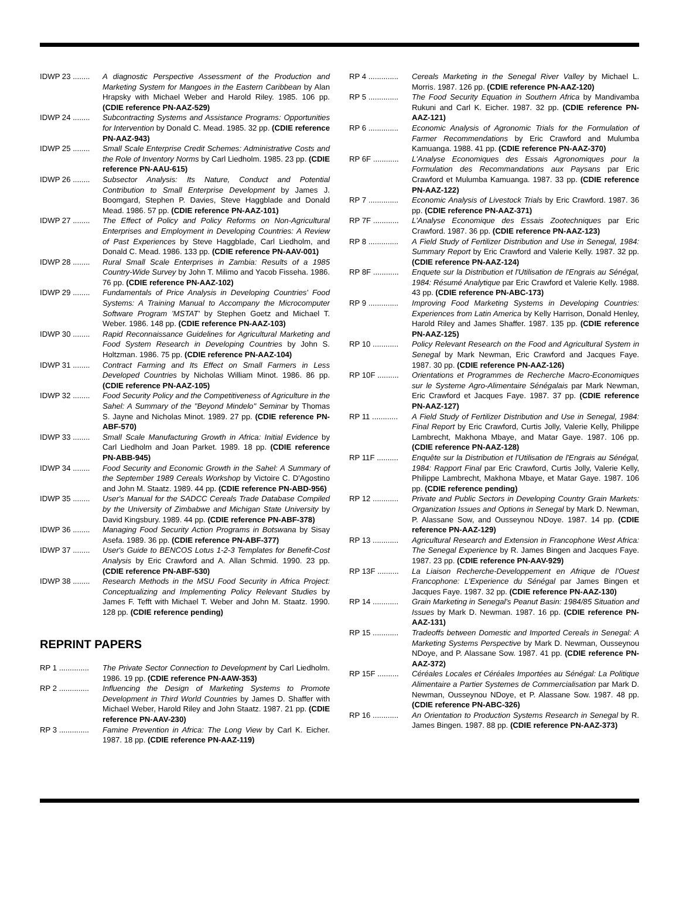IDWP 23 ........
A diagnostic Perspective Assessment of the Production and Marketing System for Mangoes in the Eastern Caribbean by Alan Hrapsky with Michael Weber and Harold Riley. 1985. 106 pp. (CDIE reference PN-AAZ-529)
IDWP 24 ........
Subcontracting Systems and Assistance Programs: Opportunities for Intervention by Donald C. Mead. 1985. 32 pp. (CDIE reference PN-AAZ-943)
IDWP 25 ........
Small Scale Enterprise Credit Schemes: Administrative Costs and the Role of Inventory Norms by Carl Liedholm. 1985. 23 pp. (CDIE reference PN-AAU-615)
IDWP 26 ........
Subsector Analysis: Its Nature, Conduct and Potential Contribution to Small Enterprise Development by James J. Boomgard, Stephen P. Davies, Steve Haggblade and Donald Mead. 1986. 57 pp. (CDIE reference PN-AAZ-101)
IDWP 27 ........
The Effect of Policy and Policy Reforms on Non-Agricultural Enterprises and Employment in Developing Countries: A Review of Past Experiences by Steve Haggblade, Carl Liedholm, and Donald C. Mead. 1986. 133 pp. (CDIE reference PN-AAV-001)
IDWP 28 ........
Rural Small Scale Enterprises in Zambia: Results of a 1985 Country-Wide Survey by John T. Milimo and Yacob Fisseha. 1986. 76 pp. (CDIE reference PN-AAZ-102)
IDWP 29 ........
Fundamentals of Price Analysis in Developing Countries' Food Systems: A Training Manual to Accompany the Microcomputer Software Program 'MSTAT' by Stephen Goetz and Michael T. Weber. 1986. 148 pp. (CDIE reference PN-AAZ-103)
IDWP 30 ........
Rapid Reconnaissance Guidelines for Agricultural Marketing and Food System Research in Developing Countries by John S. Holtzman. 1986. 75 pp. (CDIE reference PN-AAZ-104)
IDWP 31 ........
Contract Farming and Its Effect on Small Farmers in Less Developed Countries by Nicholas William Minot. 1986. 86 pp. (CDIE reference PN-AAZ-105)
IDWP 32 ........
Food Security Policy and the Competitiveness of Agriculture in the Sahel: A Summary of the "Beyond Mindelo" Seminar by Thomas S. Jayne and Nicholas Minot. 1989. 27 pp. (CDIE reference PN-ABF-570)
IDWP 33 ........
Small Scale Manufacturing Growth in Africa: Initial Evidence by Carl Liedholm and Joan Parket. 1989. 18 pp. (CDIE reference PN-ABB-945)
IDWP 34 ........
Food Security and Economic Growth in the Sahel: A Summary of the September 1989 Cereals Workshop by Victoire C. D'Agostino and John M. Staatz. 1989. 44 pp. (CDIE reference PN-ABD-956)
IDWP 35 ........
User's Manual for the SADCC Cereals Trade Database Compiled by the University of Zimbabwe and Michigan State University by David Kingsbury. 1989. 44 pp. (CDIE reference PN-ABF-378)
IDWP 36 ........
Managing Food Security Action Programs in Botswana by Sisay Asefa. 1989. 36 pp. (CDIE reference PN-ABF-377)
IDWP 37 ........
User's Guide to BENCOS Lotus 1-2-3 Templates for Benefit-Cost Analysis by Eric Crawford and A. Allan Schmid. 1990. 23 pp. (CDIE reference PN-ABF-530)
IDWP 38 ........
Research Methods in the MSU Food Security in Africa Project: Conceptualizing and Implementing Policy Relevant Studies by James F. Tefft with Michael T. Weber and John M. Staatz. 1990. 128 pp. (CDIE reference pending)
REPRINT PAPERS
RP 1 ..............
The Private Sector Connection to Development by Carl Liedholm. 1986. 19 pp. (CDIE reference PN-AAW-353)
RP 2 ..............
Influencing the Design of Marketing Systems to Promote Development in Third World Countries by James D. Shaffer with Michael Weber, Harold Riley and John Staatz. 1987. 21 pp. (CDIE reference PN-AAV-230)
RP 3 ..............
Famine Prevention in Africa: The Long View by Carl K. Eicher. 1987. 18 pp. (CDIE reference PN-AAZ-119)
RP 4 ..............
Cereals Marketing in the Senegal River Valley by Michael L. Morris. 1987. 126 pp. (CDIE reference PN-AAZ-120)
RP 5 ..............
The Food Security Equation in Southern Africa by Mandivamba Rukuni and Carl K. Eicher. 1987. 32 pp. (CDIE reference PN-AAZ-121)
RP 6 ..............
Economic Analysis of Agronomic Trials for the Formulation of Farmer Recommendations by Eric Crawford and Mulumba Kamuanga. 1988. 41 pp. (CDIE reference PN-AAZ-370)
RP 6F ............
L'Analyse Economiques des Essais Agronomiques pour la Formulation des Recommandations aux Paysans par Eric Crawford et Mulumba Kamuanga. 1987. 33 pp. (CDIE reference PN-AAZ-122)
RP 7 ..............
Economic Analysis of Livestock Trials by Eric Crawford. 1987. 36 pp. (CDIE reference PN-AAZ-371)
RP 7F ............
L'Analyse Economique des Essais Zootechniques par Eric Crawford. 1987. 36 pp. (CDIE reference PN-AAZ-123)
RP 8 ..............
A Field Study of Fertilizer Distribution and Use in Senegal, 1984: Summary Report by Eric Crawford and Valerie Kelly. 1987. 32 pp. (CDIE reference PN-AAZ-124)
RP 8F ............
Enquete sur la Distribution et l'Utilisation de l'Engrais au Sénégal, 1984: Résumé Analytique par Eric Crawford et Valerie Kelly. 1988. 43 pp. (CDIE reference PN-ABC-173)
RP 9 ..............
Improving Food Marketing Systems in Developing Countries: Experiences from Latin America by Kelly Harrison, Donald Henley, Harold Riley and James Shaffer. 1987. 135 pp. (CDIE reference PN-AAZ-125)
RP 10 ............
Policy Relevant Research on the Food and Agricultural System in Senegal by Mark Newman, Eric Crawford and Jacques Faye. 1987. 30 pp. (CDIE reference PN-AAZ-126)
RP 10F ..........
Orientations et Programmes de Recherche Macro-Economiques sur le Systeme Agro-Alimentaire Sénégalais par Mark Newman, Eric Crawford et Jacques Faye. 1987. 37 pp. (CDIE reference PN-AAZ-127)
RP 11 ............
A Field Study of Fertilizer Distribution and Use in Senegal, 1984: Final Report by Eric Crawford, Curtis Jolly, Valerie Kelly, Philippe Lambrecht, Makhona Mbaye, and Matar Gaye. 1987. 106 pp. (CDIE reference PN-AAZ-128)
RP 11F ..........
Enquête sur la Distribution et l'Utilisation de l'Engrais au Sénégal, 1984: Rapport Final par Eric Crawford, Curtis Jolly, Valerie Kelly, Philippe Lambrecht, Makhona Mbaye, et Matar Gaye. 1987. 106 pp. (CDIE reference pending)
RP 12 ............
Private and Public Sectors in Developing Country Grain Markets: Organization Issues and Options in Senegal by Mark D. Newman, P. Alassane Sow, and Ousseynou NDoye. 1987. 14 pp. (CDIE reference PN-AAZ-129)
RP 13 ............
Agricultural Research and Extension in Francophone West Africa: The Senegal Experience by R. James Bingen and Jacques Faye. 1987. 23 pp. (CDIE reference PN-AAV-929)
RP 13F ..........
La Liaison Recherche-Developpement en Afrique de l'Ouest Francophone: L'Experience du Sénégal par James Bingen et Jacques Faye. 1987. 32 pp. (CDIE reference PN-AAZ-130)
RP 14 ............
Grain Marketing in Senegal's Peanut Basin: 1984/85 Situation and Issues by Mark D. Newman. 1987. 16 pp. (CDIE reference PN-AAZ-131)
RP 15 ............
Tradeoffs between Domestic and Imported Cereals in Senegal: A Marketing Systems Perspective by Mark D. Newman, Ousseynou NDoye, and P. Alassane Sow. 1987. 41 pp. (CDIE reference PN-AAZ-372)
RP 15F ..........
Céréales Locales et Céréales Importées au Sénégal: La Politique Alimentaire a Partier Systemes de Commercialisation par Mark D. Newman, Ousseynou NDoye, et P. Alassane Sow. 1987. 48 pp. (CDIE reference PN-ABC-326)
RP 16 ............
An Orientation to Production Systems Research in Senegal by R. James Bingen. 1987. 88 pp. (CDIE reference PN-AAZ-373)